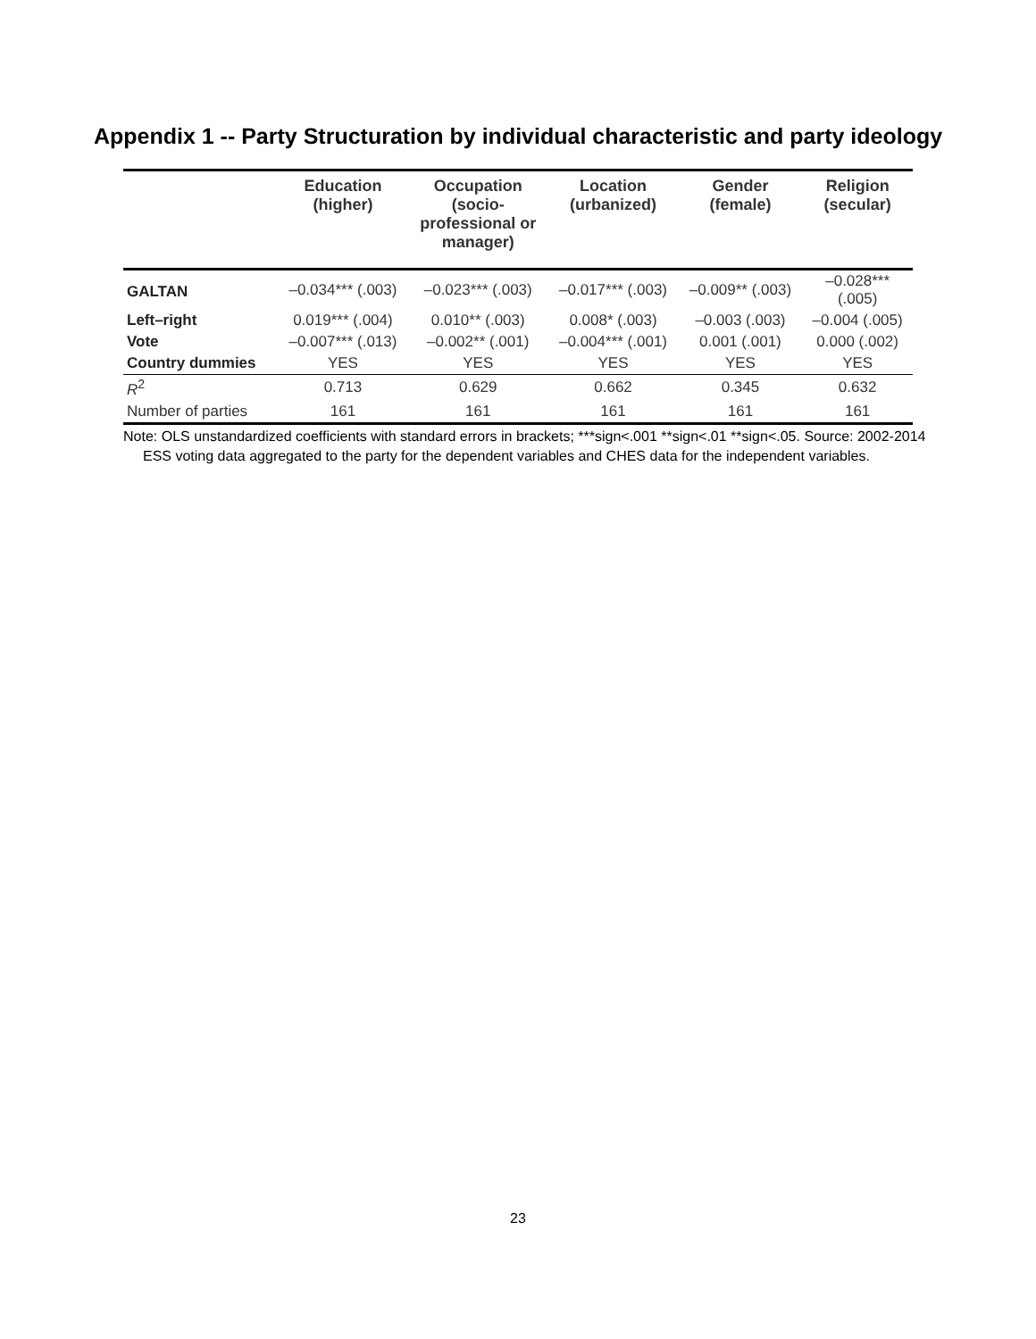Appendix 1 -- Party Structuration by individual characteristic and party ideology
| | Education (higher) | Occupation (socio- professional or manager) | Location (urbanized) | Gender (female) | Religion (secular) |
| --- | --- | --- | --- | --- | --- |
| GALTAN | –0.034*** (.003) | –0.023*** (.003) | –0.017*** (.003) | –0.009** (.003) | –0.028*** (.005) |
| Left–right | 0.019*** (.004) | 0.010** (.003) | 0.008* (.003) | –0.003 (.003) | –0.004 (.005) |
| Vote | –0.007*** (.013) | –0.002** (.001) | –0.004*** (.001) | 0.001 (.001) | 0.000 (.002) |
| Country dummies | YES | YES | YES | YES | YES |
| R<sup>2</sup> | 0.713 | 0.629 | 0.662 | 0.345 | 0.632 |
| Number of parties | 161 | 161 | 161 | 161 | 161 |
Note: OLS unstandardized coefficients with standard errors in brackets; ***sign<.001 **sign<.01 **sign<.05. Source: 2002-2014 ESS voting data aggregated to the party for the dependent variables and CHES data for the independent variables.
23